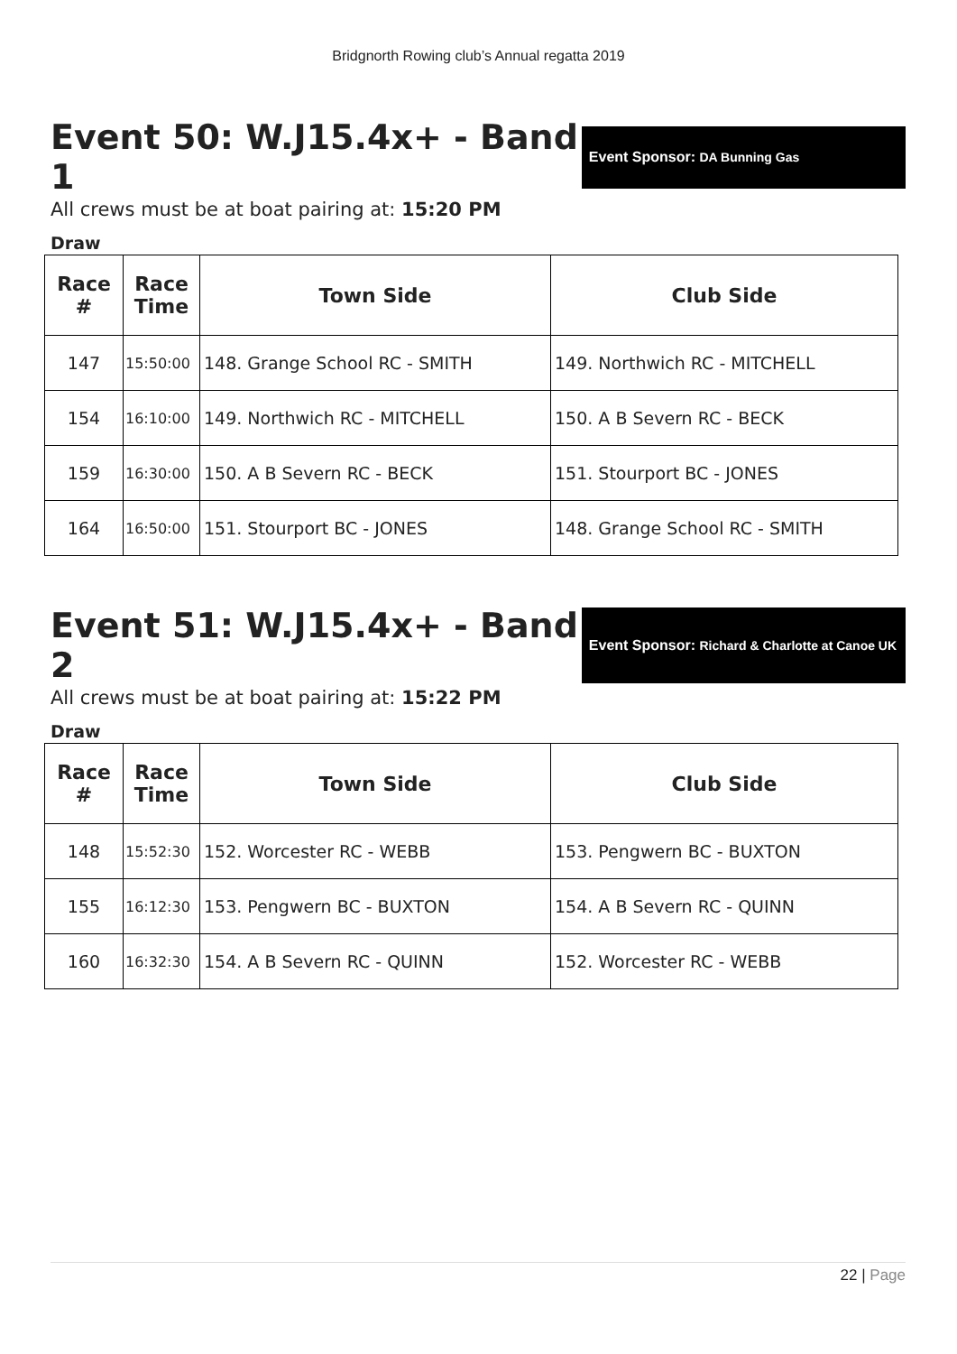Bridgnorth Rowing club’s Annual regatta 2019
Event 50: W.J15.4x+ - Band 1
Event Sponsor: DA Bunning Gas
All crews must be at boat pairing at: 15:20 PM
Draw
| Race # | Race Time | Town Side | Club Side |
| --- | --- | --- | --- |
| 147 | 15:50:00 | 148. Grange School RC - SMITH | 149. Northwich RC - MITCHELL |
| 154 | 16:10:00 | 149. Northwich RC - MITCHELL | 150. A B Severn RC - BECK |
| 159 | 16:30:00 | 150. A B Severn RC - BECK | 151. Stourport BC - JONES |
| 164 | 16:50:00 | 151. Stourport BC - JONES | 148. Grange School RC - SMITH |
Event 51: W.J15.4x+ - Band 2
Event Sponsor: Richard & Charlotte at Canoe UK
All crews must be at boat pairing at: 15:22 PM
Draw
| Race # | Race Time | Town Side | Club Side |
| --- | --- | --- | --- |
| 148 | 15:52:30 | 152. Worcester RC - WEBB | 153. Pengwern BC - BUXTON |
| 155 | 16:12:30 | 153. Pengwern BC - BUXTON | 154. A B Severn RC - QUINN |
| 160 | 16:32:30 | 154. A B Severn RC - QUINN | 152. Worcester RC - WEBB |
22 | Page